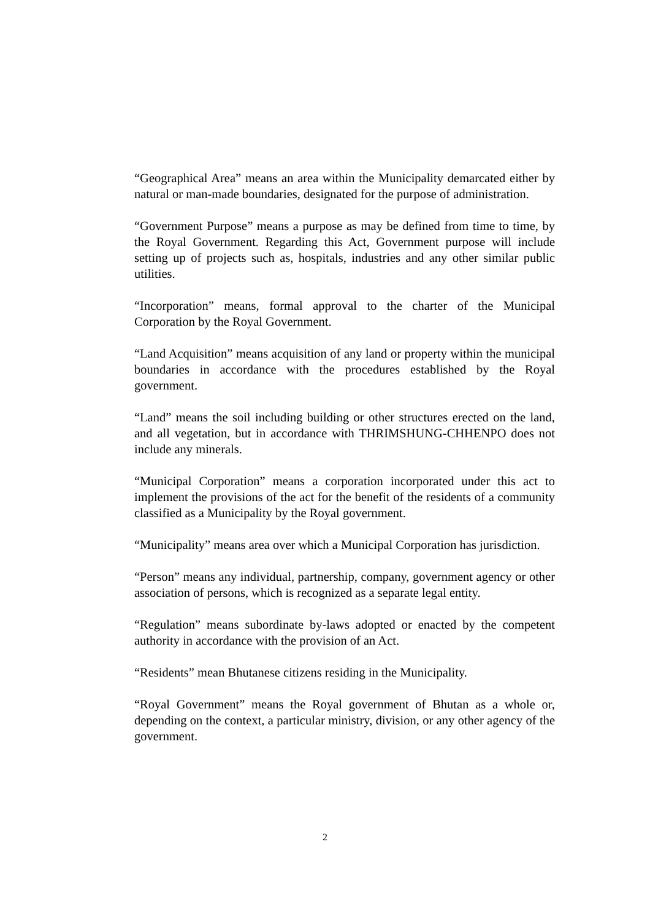“Geographical Area” means an area within the Municipality demarcated either by natural or man-made boundaries, designated for the purpose of administration.
“Government Purpose” means a purpose as may be defined from time to time, by the Royal Government. Regarding this Act, Government purpose will include setting up of projects such as, hospitals, industries and any other similar public utilities.
“Incorporation” means, formal approval to the charter of the Municipal Corporation by the Royal Government.
“Land Acquisition” means acquisition of any land or property within the municipal boundaries in accordance with the procedures established by the Royal government.
“Land” means the soil including building or other structures erected on the land, and all vegetation, but in accordance with THRIMSHUNG-CHHENPO does not include any minerals.
“Municipal Corporation” means a corporation incorporated under this act to implement the provisions of the act for the benefit of the residents of a community classified as a Municipality by the Royal government.
“Municipality” means area over which a Municipal Corporation has jurisdiction.
“Person” means any individual, partnership, company, government agency or other association of persons, which is recognized as a separate legal entity.
“Regulation” means subordinate by-laws adopted or enacted by the competent authority in accordance with the provision of an Act.
“Residents” mean Bhutanese citizens residing in the Municipality.
“Royal Government” means the Royal government of Bhutan as a whole or, depending on the context, a particular ministry, division, or any other agency of the government.
2